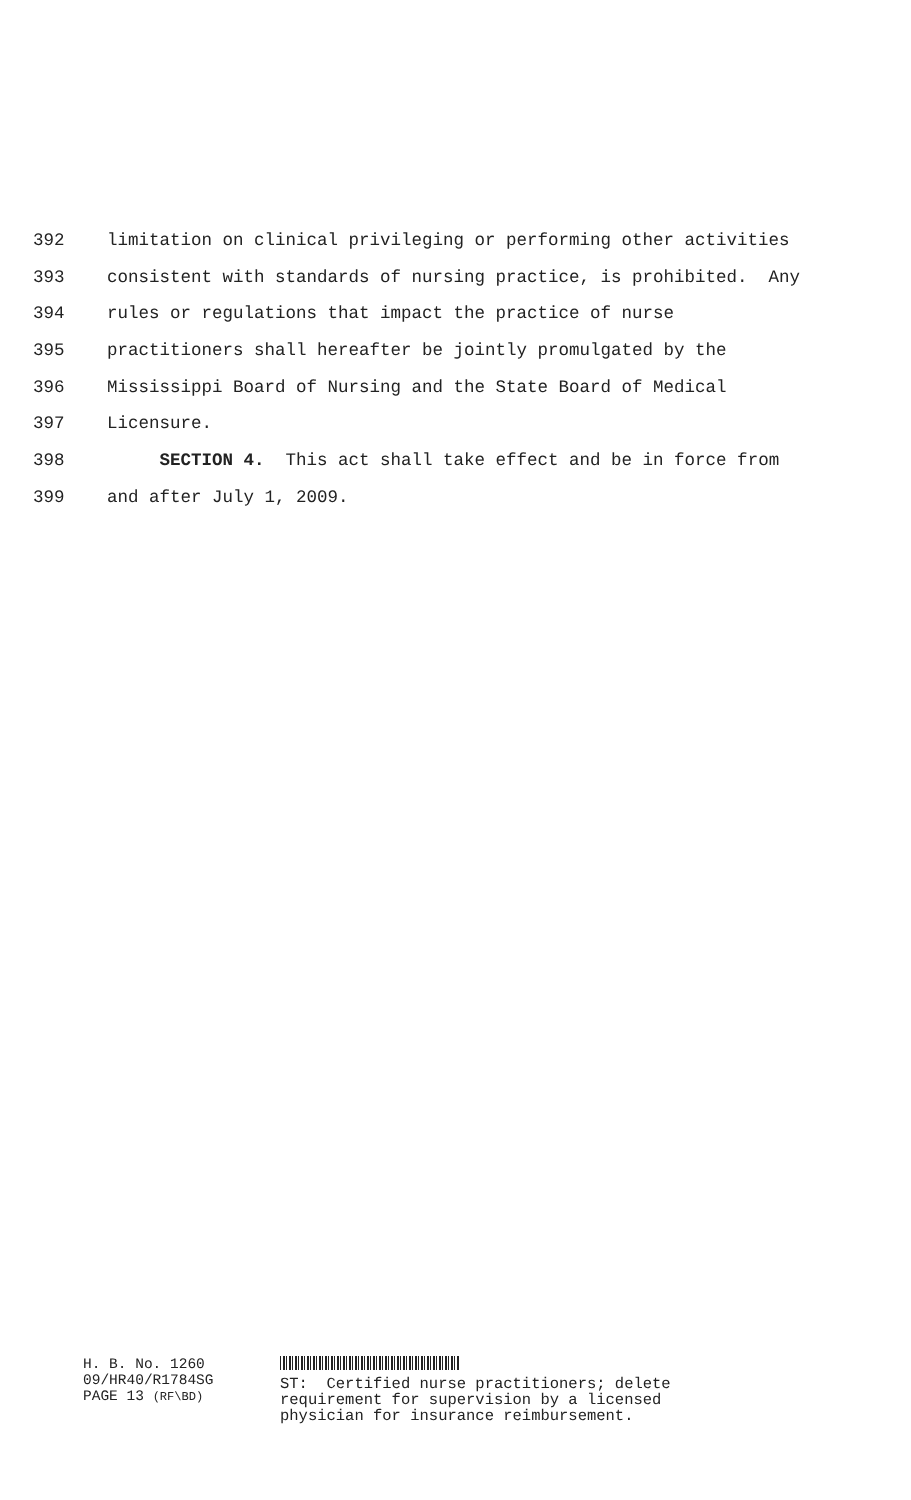392 limitation on clinical privileging or performing other activities
393 consistent with standards of nursing practice, is prohibited. Any
394 rules or regulations that impact the practice of nurse
395 practitioners shall hereafter be jointly promulgated by the
396 Mississippi Board of Nursing and the State Board of Medical
397 Licensure.
398 SECTION 4. This act shall take effect and be in force from
399 and after July 1, 2009.
H. B. No. 1260
09/HR40/R1784SG
PAGE 13 (RF\BD)
ST: Certified nurse practitioners; delete
requirement for supervision by a licensed
physician for insurance reimbursement.